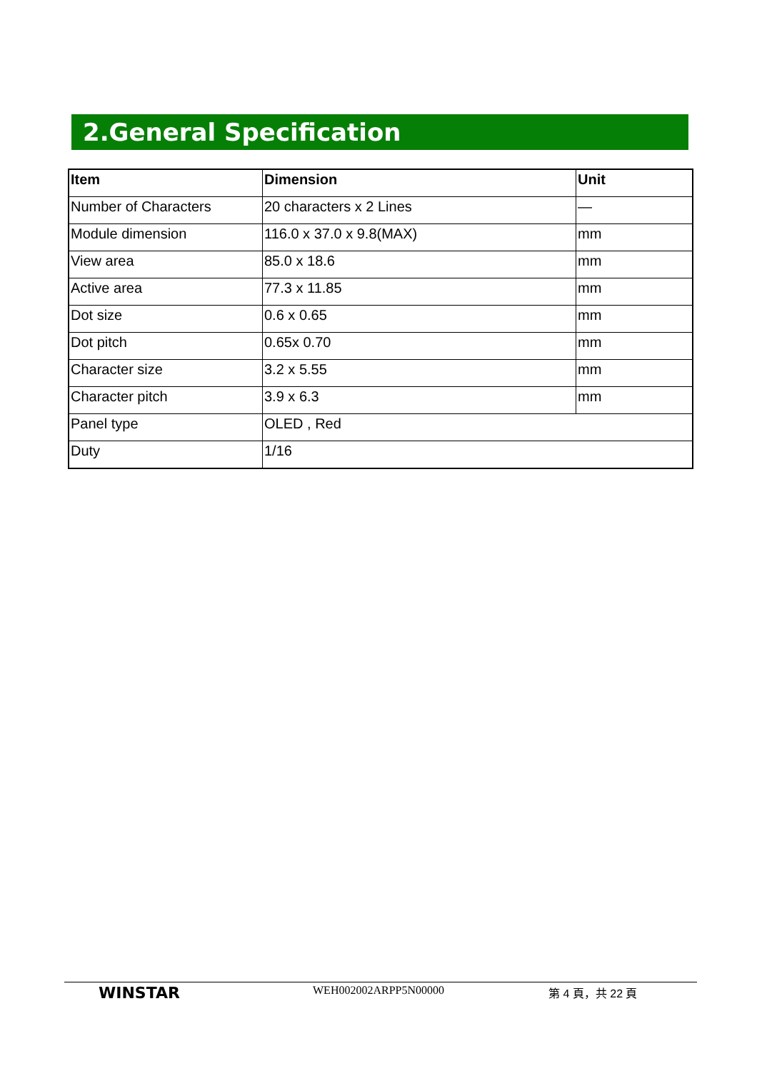2.General Specification
| Item | Dimension | Unit |
| --- | --- | --- |
| Number of Characters | 20 characters x 2 Lines | — |
| Module dimension | 116.0 x 37.0 x 9.8(MAX) | mm |
| View area | 85.0 x 18.6 | mm |
| Active area | 77.3 x 11.85 | mm |
| Dot size | 0.6 x 0.65 | mm |
| Dot pitch | 0.65x 0.70 | mm |
| Character size | 3.2 x 5.55 | mm |
| Character pitch | 3.9 x 6.3 | mm |
| Panel type | OLED , Red | |
| Duty | 1/16 | |
WINSTAR
WEH002002ARPP5N00000 第 4 頁，共 22 頁